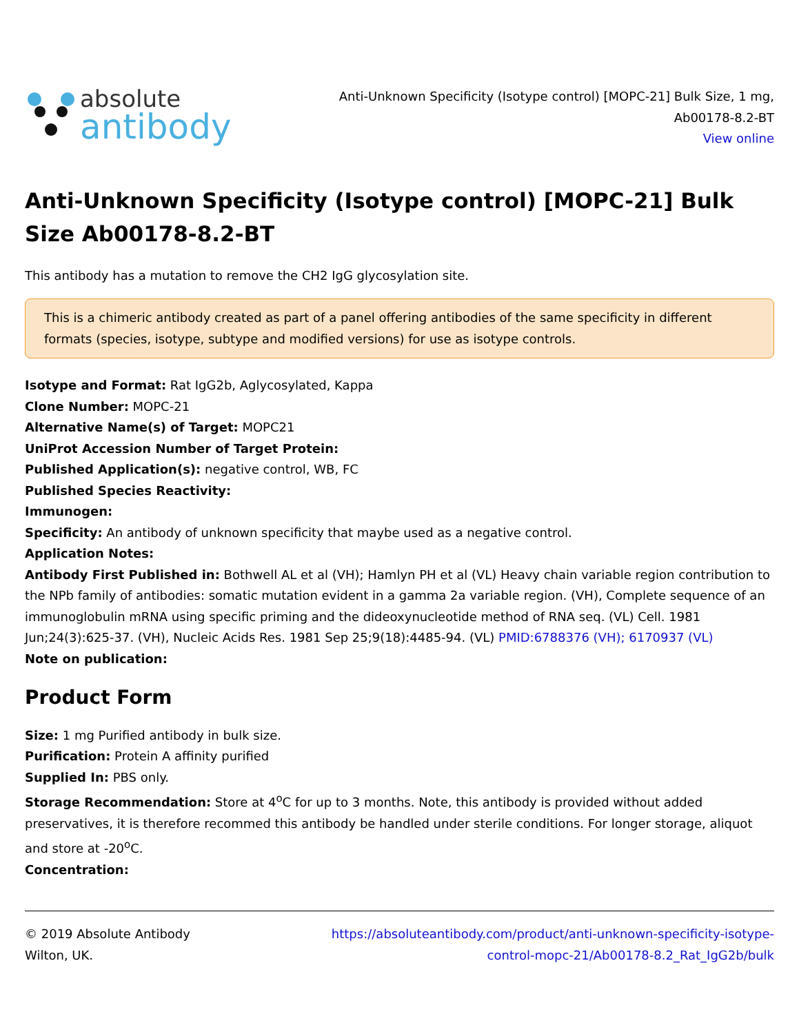absolute
antibody
Anti-Unknown Specificity (Isotype control) [MOPC-21] Bulk Size, 1 mg,
Ab00178-8.2-BT
View online
Anti-Unknown Specificity (Isotype control) [MOPC-21] Bulk Size Ab00178-8.2-BT
This antibody has a mutation to remove the CH2 IgG glycosylation site.
This is a chimeric antibody created as part of a panel offering antibodies of the same specificity in different formats (species, isotype, subtype and modified versions) for use as isotype controls.
Isotype and Format: Rat IgG2b, Aglycosylated, Kappa
Clone Number: MOPC-21
Alternative Name(s) of Target: MOPC21
UniProt Accession Number of Target Protein:
Published Application(s): negative control, WB, FC
Published Species Reactivity:
Immunogen:
Specificity: An antibody of unknown specificity that maybe used as a negative control.
Application Notes:
Antibody First Published in: Bothwell AL et al (VH); Hamlyn PH et al (VL) Heavy chain variable region contribution to the NPb family of antibodies: somatic mutation evident in a gamma 2a variable region. (VH), Complete sequence of an immunoglobulin mRNA using specific priming and the dideoxynucleotide method of RNA seq. (VL) Cell. 1981 Jun;24(3):625-37. (VH), Nucleic Acids Res. 1981 Sep 25;9(18):4485-94. (VL) PMID:6788376 (VH); 6170937 (VL)
Note on publication:
Product Form
Size: 1 mg Purified antibody in bulk size.
Purification: Protein A affinity purified
Supplied In: PBS only.
Storage Recommendation: Store at 4<sup>o</sup>C for up to 3 months. Note, this antibody is provided without added preservatives, it is therefore recommed this antibody be handled under sterile conditions. For longer storage, aliquot and store at -20<sup>o</sup>C.
Concentration:
© 2019 Absolute Antibody
Wilton, UK.
https://absoluteantibody.com/product/anti-unknown-specificity-isotype-
control-mopc-21/Ab00178-8.2_Rat_IgG2b/bulk